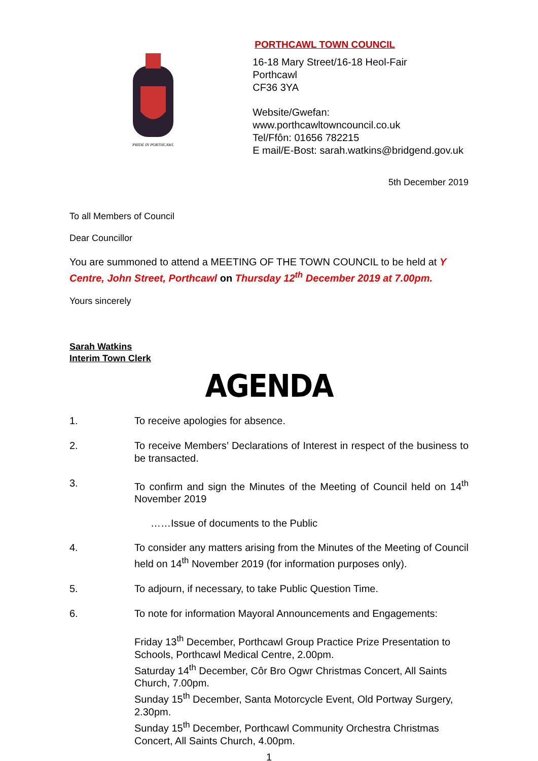PRIDE IN PORTHCAWL
PORTHCAWL TOWN COUNCIL
16-18 Mary Street/16-18 Heol-Fair
Porthcawl
CF36 3YA
Website/Gwefan: www.porthcawltowncouncil.co.uk
Tel/Ffôn: 01656 782215
E mail/E-Bost: sarah.watkins@bridgend.gov.uk
5th December 2019
To all Members of Council
Dear Councillor
You are summoned to attend a MEETING OF THE TOWN COUNCIL to be held at Y Centre, John Street, Porthcawl on Thursday 12<sup>th</sup> December 2019 at 7.00pm.
Yours sincerely
Sarah Watkins
Interim Town Clerk
AGENDA
1. To receive apologies for absence.
2. To receive Members’ Declarations of Interest in respect of the business to be transacted.
3. To confirm and sign the Minutes of the Meeting of Council held on 14<sup>th</sup> November 2019
……Issue of documents to the Public
4. To consider any matters arising from the Minutes of the Meeting of Council held on 14<sup>th</sup> November 2019 (for information purposes only).
5. To adjourn, if necessary, to take Public Question Time.
6. To note for information Mayoral Announcements and Engagements:
Friday 13<sup>th</sup> December, Porthcawl Group Practice Prize Presentation to Schools, Porthcawl Medical Centre, 2.00pm.
Saturday 14<sup>th</sup> December, Côr Bro Ogwr Christmas Concert, All Saints Church, 7.00pm.
Sunday 15<sup>th</sup> December, Santa Motorcycle Event, Old Portway Surgery, 2.30pm.
Sunday 15<sup>th</sup> December, Porthcawl Community Orchestra Christmas Concert, All Saints Church, 4.00pm.
1